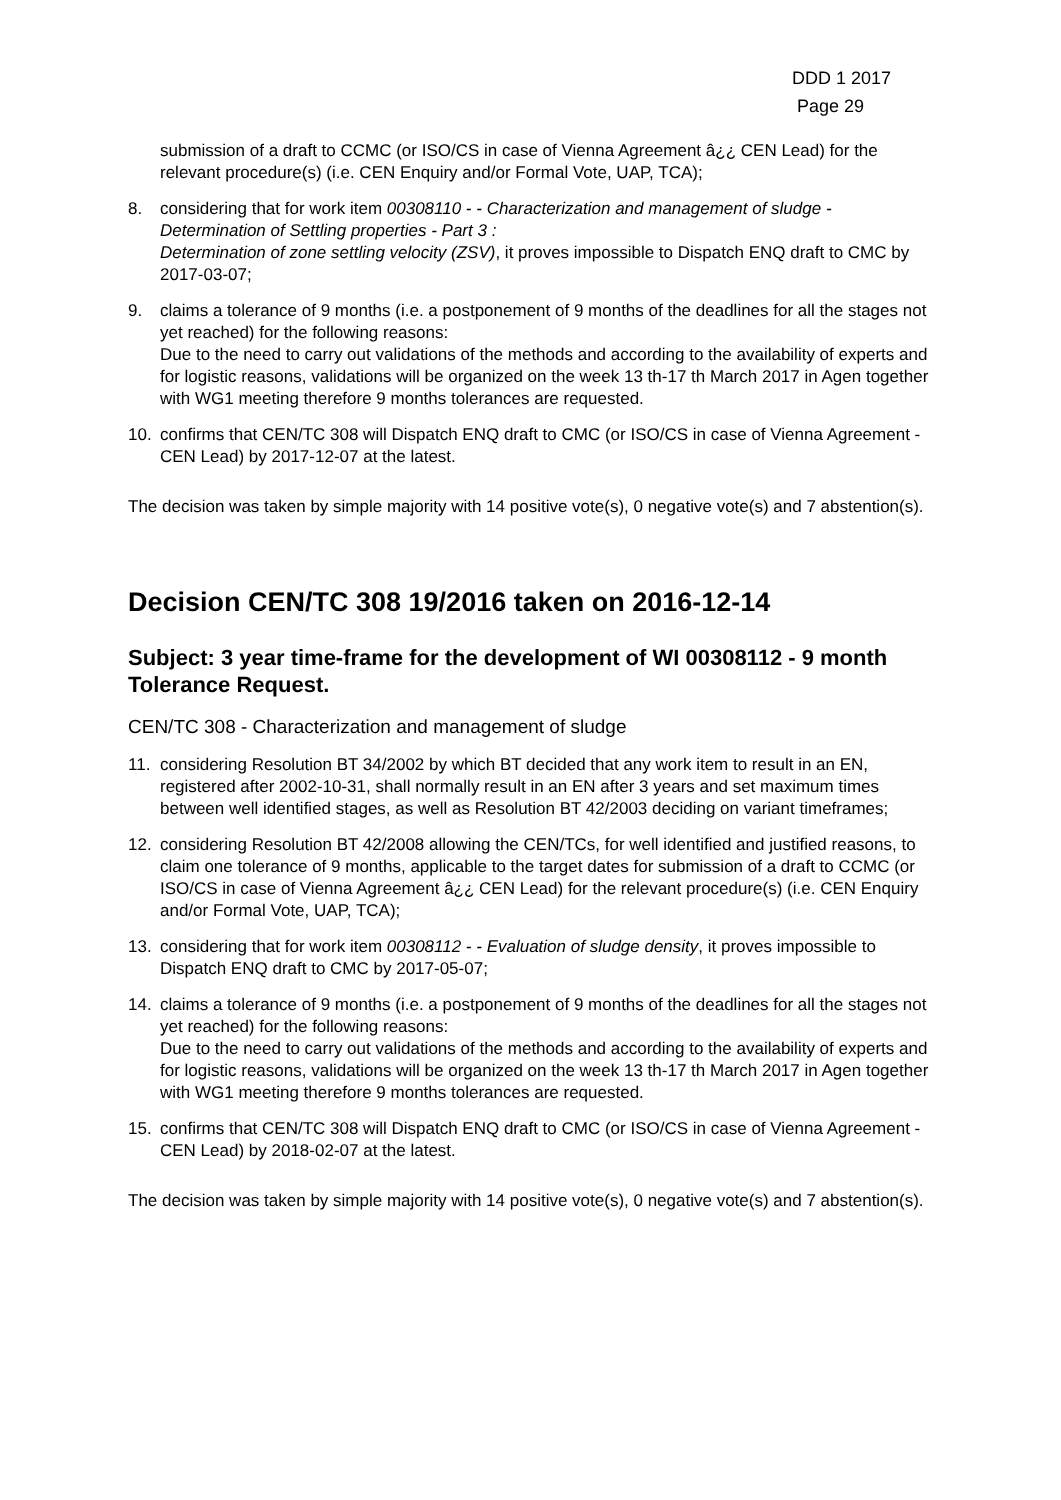DDD 1 2017
Page 29
submission of a draft to CCMC (or ISO/CS in case of Vienna Agreement â¿¿ CEN Lead) for the relevant procedure(s) (i.e. CEN Enquiry and/or Formal Vote, UAP, TCA);
8. considering that for work item 00308110 - - Characterization and management of sludge - Determination of Settling properties - Part 3 :
Determination of zone settling velocity (ZSV), it proves impossible to Dispatch ENQ draft to CMC by 2017-03-07;
9. claims a tolerance of 9 months (i.e. a postponement of 9 months of the deadlines for all the stages not yet reached) for the following reasons:
Due to the need to carry out validations of the methods and according to the availability of experts and for logistic reasons, validations will be organized on the week 13 th-17 th March 2017 in Agen together with WG1 meeting therefore 9 months tolerances are requested.
10. confirms that CEN/TC 308 will Dispatch ENQ draft to CMC (or ISO/CS in case of Vienna Agreement - CEN Lead) by 2017-12-07 at the latest.
The decision was taken by simple majority with 14 positive vote(s), 0 negative vote(s) and 7 abstention(s).
Decision CEN/TC 308 19/2016 taken on 2016-12-14
Subject: 3 year time-frame for the development of WI 00308112 - 9 month Tolerance Request.
CEN/TC 308 - Characterization and management of sludge
11. considering Resolution BT 34/2002 by which BT decided that any work item to result in an EN, registered after 2002-10-31, shall normally result in an EN after 3 years and set maximum times between well identified stages, as well as Resolution BT 42/2003 deciding on variant timeframes;
12. considering Resolution BT 42/2008 allowing the CEN/TCs, for well identified and justified reasons, to claim one tolerance of 9 months, applicable to the target dates for submission of a draft to CCMC (or ISO/CS in case of Vienna Agreement â¿¿ CEN Lead) for the relevant procedure(s) (i.e. CEN Enquiry and/or Formal Vote, UAP, TCA);
13. considering that for work item 00308112 - - Evaluation of sludge density, it proves impossible to Dispatch ENQ draft to CMC by 2017-05-07;
14. claims a tolerance of 9 months (i.e. a postponement of 9 months of the deadlines for all the stages not yet reached) for the following reasons:
Due to the need to carry out validations of the methods and according to the availability of experts and for logistic reasons, validations will be organized on the week 13 th-17 th March 2017 in Agen together with WG1 meeting therefore 9 months tolerances are requested.
15. confirms that CEN/TC 308 will Dispatch ENQ draft to CMC (or ISO/CS in case of Vienna Agreement - CEN Lead) by 2018-02-07 at the latest.
The decision was taken by simple majority with 14 positive vote(s), 0 negative vote(s) and 7 abstention(s).